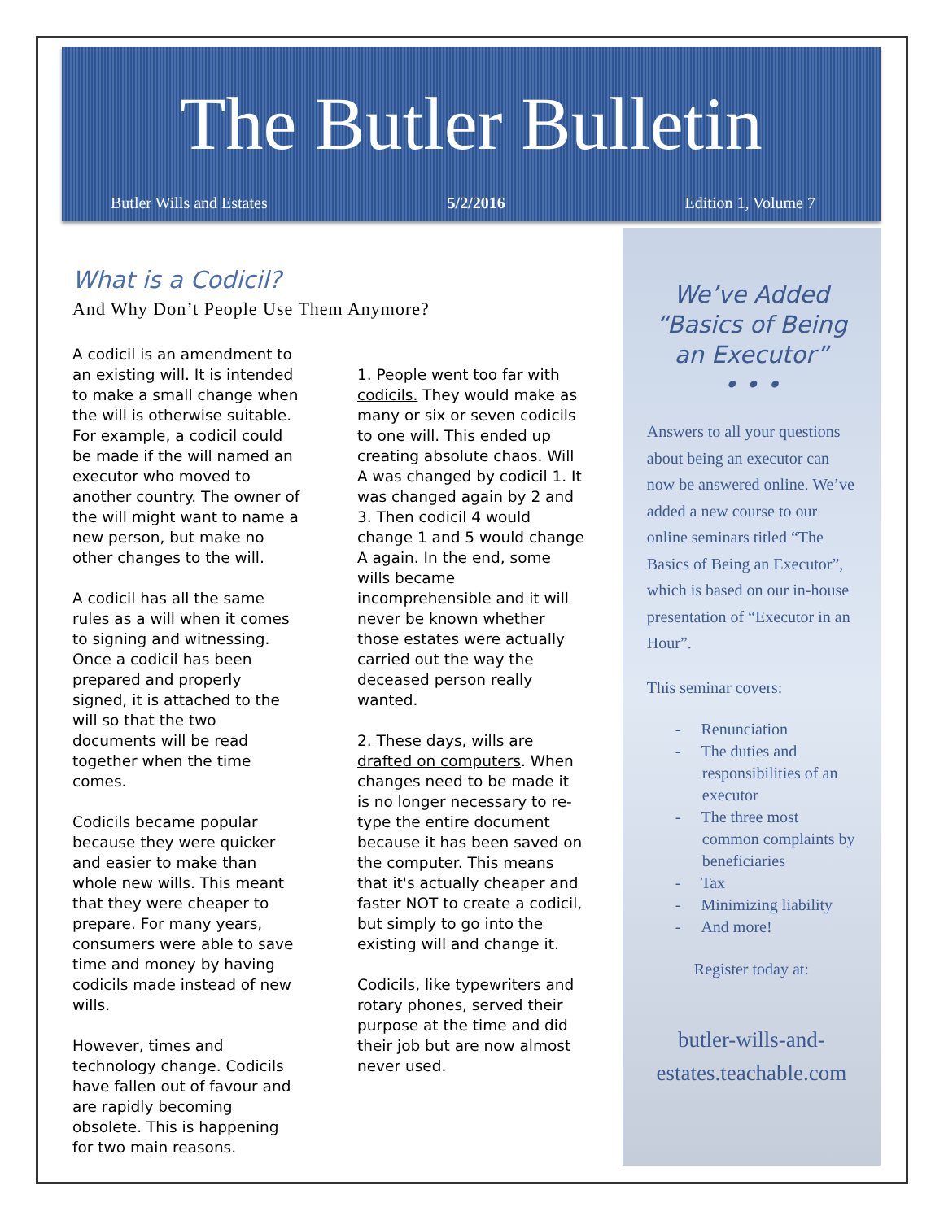The Butler Bulletin
Butler Wills and Estates 5/2/2016 Edition 1, Volume 7
What is a Codicil?
And Why Don’t People Use Them Anymore?
A codicil is an amendment to an existing will. It is intended to make a small change when the will is otherwise suitable. For example, a codicil could be made if the will named an executor who moved to another country. The owner of the will might want to name a new person, but make no other changes to the will.
A codicil has all the same rules as a will when it comes to signing and witnessing. Once a codicil has been prepared and properly signed, it is attached to the will so that the two documents will be read together when the time comes.
Codicils became popular because they were quicker and easier to make than whole new wills. This meant that they were cheaper to prepare. For many years, consumers were able to save time and money by having codicils made instead of new wills.
However, times and technology change. Codicils have fallen out of favour and are rapidly becoming obsolete. This is happening for two main reasons.
1. People went too far with codicils. They would make as many or six or seven codicils to one will. This ended up creating absolute chaos. Will A was changed by codicil 1. It was changed again by 2 and 3. Then codicil 4 would change 1 and 5 would change A again. In the end, some wills became incomprehensible and it will never be known whether those estates were actually carried out the way the deceased person really wanted.
2. These days, wills are drafted on computers. When changes need to be made it is no longer necessary to re-type the entire document because it has been saved on the computer. This means that it's actually cheaper and faster NOT to create a codicil, but simply to go into the existing will and change it.
Codicils, like typewriters and rotary phones, served their purpose at the time and did their job but are now almost never used.
We’ve Added “Basics of Being an Executor”
• • •
Answers to all your questions about being an executor can now be answered online. We’ve added a new course to our online seminars titled “The Basics of Being an Executor”, which is based on our in-house presentation of “Executor in an Hour”.
This seminar covers:
- Renunciation
- The duties and responsibilities of an executor
- The three most common complaints by beneficiaries
- Tax
- Minimizing liability
- And more!
Register today at:
butler-wills-and-estates.teachable.com